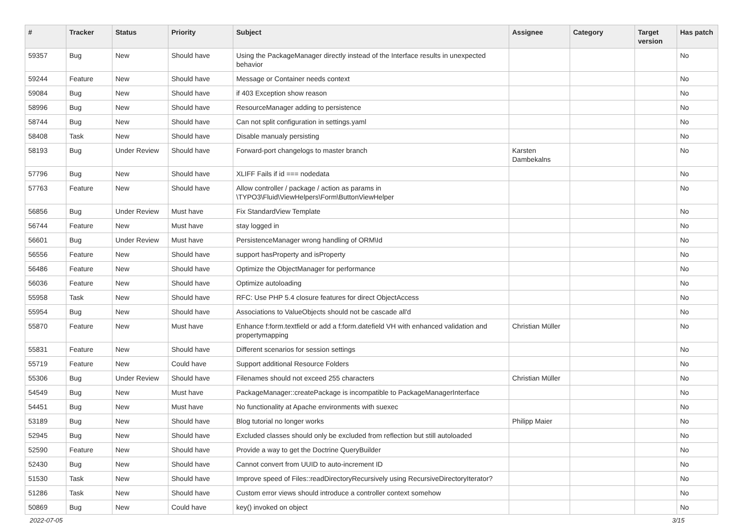| # | Tracker | Status | Priority | Subject | Assignee | Category | Target version | Has patch |
| --- | --- | --- | --- | --- | --- | --- | --- | --- |
| 59357 | Bug | New | Should have | Using the PackageManager directly instead of the Interface results in unexpected behavior | | | | No |
| 59244 | Feature | New | Should have | Message or Container needs context | | | | No |
| 59084 | Bug | New | Should have | if 403 Exception show reason | | | | No |
| 58996 | Bug | New | Should have | ResourceManager adding to persistence | | | | No |
| 58744 | Bug | New | Should have | Can not split configuration in settings.yaml | | | | No |
| 58408 | Task | New | Should have | Disable manualy persisting | | | | No |
| 58193 | Bug | Under Review | Should have | Forward-port changelogs to master branch | Karsten Dambekalns | | | No |
| 57796 | Bug | New | Should have | XLIFF Fails if id === nodedata | | | | No |
| 57763 | Feature | New | Should have | Allow controller / package / action as params in \TYPO3\Fluid\ViewHelpers\Form\ButtonViewHelper | | | | No |
| 56856 | Bug | Under Review | Must have | Fix StandardView Template | | | | No |
| 56744 | Feature | New | Must have | stay logged in | | | | No |
| 56601 | Bug | Under Review | Must have | PersistenceManager wrong handling of ORM\Id | | | | No |
| 56556 | Feature | New | Should have | support hasProperty and isProperty | | | | No |
| 56486 | Feature | New | Should have | Optimize the ObjectManager for performance | | | | No |
| 56036 | Feature | New | Should have | Optimize autoloading | | | | No |
| 55958 | Task | New | Should have | RFC: Use PHP 5.4 closure features for direct ObjectAccess | | | | No |
| 55954 | Bug | New | Should have | Associations to ValueObjects should not be cascade all'd | | | | No |
| 55870 | Feature | New | Must have | Enhance f:form.textfield or add a f:form.datefield VH with enhanced validation and propertymapping | Christian Müller | | | No |
| 55831 | Feature | New | Should have | Different scenarios for session settings | | | | No |
| 55719 | Feature | New | Could have | Support additional Resource Folders | | | | No |
| 55306 | Bug | Under Review | Should have | Filenames should not exceed 255 characters | Christian Müller | | | No |
| 54549 | Bug | New | Must have | PackageManager::createPackage is incompatible to PackageManagerInterface | | | | No |
| 54451 | Bug | New | Must have | No functionality at Apache environments with suexec | | | | No |
| 53189 | Bug | New | Should have | Blog tutorial no longer works | Philipp Maier | | | No |
| 52945 | Bug | New | Should have | Excluded classes should only be excluded from reflection but still autoloaded | | | | No |
| 52590 | Feature | New | Should have | Provide a way to get the Doctrine QueryBuilder | | | | No |
| 52430 | Bug | New | Should have | Cannot convert from UUID to auto-increment ID | | | | No |
| 51530 | Task | New | Should have | Improve speed of Files::readDirectoryRecursively using RecursiveDirectoryIterator? | | | | No |
| 51286 | Task | New | Should have | Custom error views should introduce a controller context somehow | | | | No |
| 50869 | Bug | New | Could have | key() invoked on object | | | | No |
2022-07-05 3/15